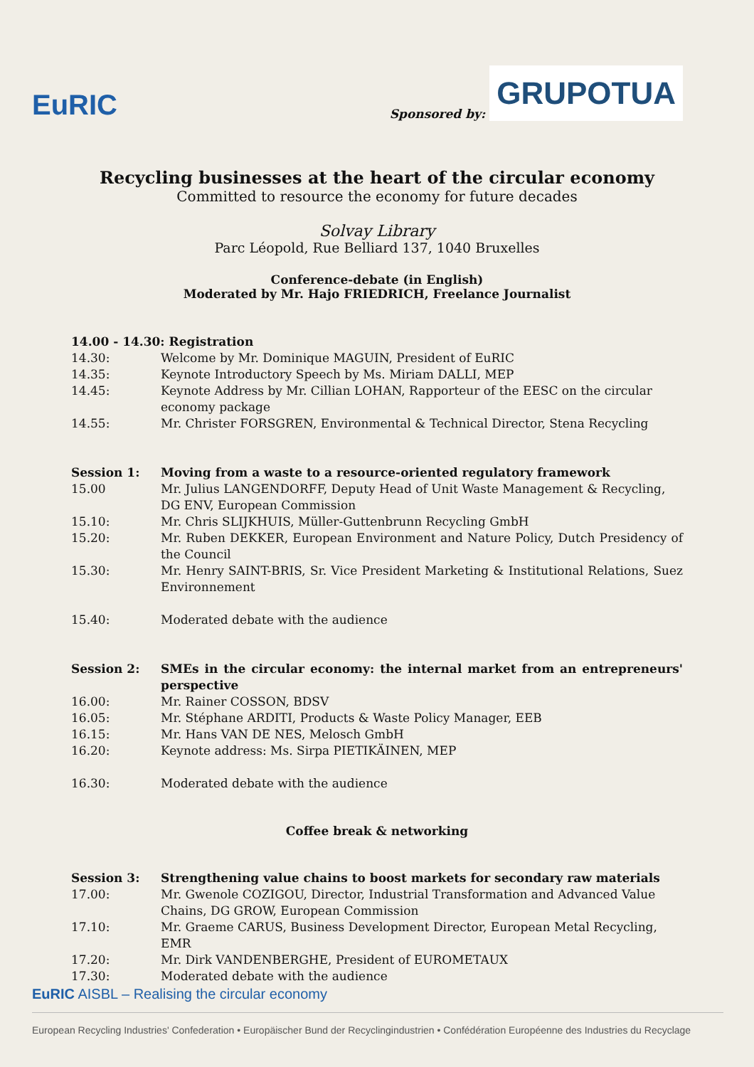EuRIC
Sponsored by:
GRUPOTUA
Recycling businesses at the heart of the circular economy
Committed to resource the economy for future decades
Solvay Library
Parc Léopold, Rue Belliard 137, 1040 Bruxelles
Conference-debate (in English)
Moderated by Mr. Hajo FRIEDRICH, Freelance Journalist
| 14.00 - 14.30: Registration | |
| 14.30: | Welcome by Mr. Dominique MAGUIN, President of EuRIC |
| 14.35: | Keynote Introductory Speech by Ms. Miriam DALLI, MEP |
| 14.45: | Keynote Address by Mr. Cillian LOHAN, Rapporteur of the EESC on the circular economy package |
| 14.55: | Mr. Christer FORSGREN, Environmental & Technical Director, Stena Recycling |
| Session 1: | Moving from a waste to a resource-oriented regulatory framework |
| 15.00 | Mr. Julius LANGENDORFF, Deputy Head of Unit Waste Management & Recycling, DG ENV, European Commission |
| 15.10: | Mr. Chris SLIJKHUIS, Müller-Guttenbrunn Recycling GmbH |
| 15.20: | Mr. Ruben DEKKER, European Environment and Nature Policy, Dutch Presidency of the Council |
| 15.30: | Mr. Henry SAINT-BRIS, Sr. Vice President Marketing & Institutional Relations, Suez Environnement |
| 15.40: | Moderated debate with the audience |
| Session 2: | SMEs in the circular economy: the internal market from an entrepreneurs' perspective |
| 16.00: | Mr. Rainer COSSON, BDSV |
| 16.05: | Mr. Stéphane ARDITI, Products & Waste Policy Manager, EEB |
| 16.15: | Mr. Hans VAN DE NES, Melosch GmbH |
| 16.20: | Keynote address: Ms. Sirpa PIETIKÄINEN, MEP |
| 16.30: | Moderated debate with the audience |
Coffee break & networking
| Session 3: | Strengthening value chains to boost markets for secondary raw materials |
| 17.00: | Mr. Gwenole COZIGOU, Director, Industrial Transformation and Advanced Value Chains, DG GROW, European Commission |
| 17.10: | Mr. Graeme CARUS, Business Development Director, European Metal Recycling, EMR |
| 17.20: | Mr. Dirk VANDENBERGHE, President of EUROMETAUX |
| 17.30: | Moderated debate with the audience |
EuRIC AISBL – Realising the circular economy
European Recycling Industries' Confederation • Europäischer Bund der Recyclingindustrien • Confédération Européenne des Industries du Recyclage